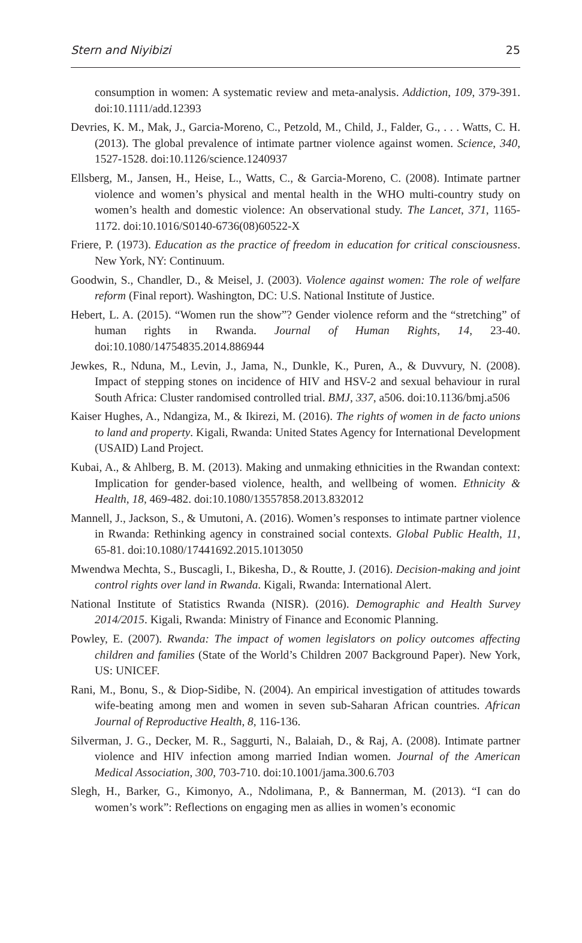Stern and Niyibizi 25
consumption in women: A systematic review and meta-analysis. Addiction, 109, 379-391. doi:10.1111/add.12393
Devries, K. M., Mak, J., Garcia-Moreno, C., Petzold, M., Child, J., Falder, G., . . . Watts, C. H. (2013). The global prevalence of intimate partner violence against women. Science, 340, 1527-1528. doi:10.1126/science.1240937
Ellsberg, M., Jansen, H., Heise, L., Watts, C., & Garcia-Moreno, C. (2008). Intimate partner violence and women’s physical and mental health in the WHO multi-country study on women’s health and domestic violence: An observational study. The Lancet, 371, 1165-1172. doi:10.1016/S0140-6736(08)60522-X
Friere, P. (1973). Education as the practice of freedom in education for critical consciousness. New York, NY: Continuum.
Goodwin, S., Chandler, D., & Meisel, J. (2003). Violence against women: The role of welfare reform (Final report). Washington, DC: U.S. National Institute of Justice.
Hebert, L. A. (2015). “Women run the show”? Gender violence reform and the “stretching” of human rights in Rwanda. Journal of Human Rights, 14, 23-40. doi:10.1080/14754835.2014.886944
Jewkes, R., Nduna, M., Levin, J., Jama, N., Dunkle, K., Puren, A., & Duvvury, N. (2008). Impact of stepping stones on incidence of HIV and HSV-2 and sexual behaviour in rural South Africa: Cluster randomised controlled trial. BMJ, 337, a506. doi:10.1136/bmj.a506
Kaiser Hughes, A., Ndangiza, M., & Ikirezi, M. (2016). The rights of women in de facto unions to land and property. Kigali, Rwanda: United States Agency for International Development (USAID) Land Project.
Kubai, A., & Ahlberg, B. M. (2013). Making and unmaking ethnicities in the Rwandan context: Implication for gender-based violence, health, and wellbeing of women. Ethnicity & Health, 18, 469-482. doi:10.1080/13557858.2013.832012
Mannell, J., Jackson, S., & Umutoni, A. (2016). Women’s responses to intimate partner violence in Rwanda: Rethinking agency in constrained social contexts. Global Public Health, 11, 65-81. doi:10.1080/17441692.2015.1013050
Mwendwa Mechta, S., Buscagli, I., Bikesha, D., & Routte, J. (2016). Decision-making and joint control rights over land in Rwanda. Kigali, Rwanda: International Alert.
National Institute of Statistics Rwanda (NISR). (2016). Demographic and Health Survey 2014/2015. Kigali, Rwanda: Ministry of Finance and Economic Planning.
Powley, E. (2007). Rwanda: The impact of women legislators on policy outcomes affecting children and families (State of the World’s Children 2007 Background Paper). New York, US: UNICEF.
Rani, M., Bonu, S., & Diop-Sidibe, N. (2004). An empirical investigation of attitudes towards wife-beating among men and women in seven sub-Saharan African countries. African Journal of Reproductive Health, 8, 116-136.
Silverman, J. G., Decker, M. R., Saggurti, N., Balaiah, D., & Raj, A. (2008). Intimate partner violence and HIV infection among married Indian women. Journal of the American Medical Association, 300, 703-710. doi:10.1001/jama.300.6.703
Slegh, H., Barker, G., Kimonyo, A., Ndolimana, P., & Bannerman, M. (2013). “I can do women’s work”: Reflections on engaging men as allies in women’s economic